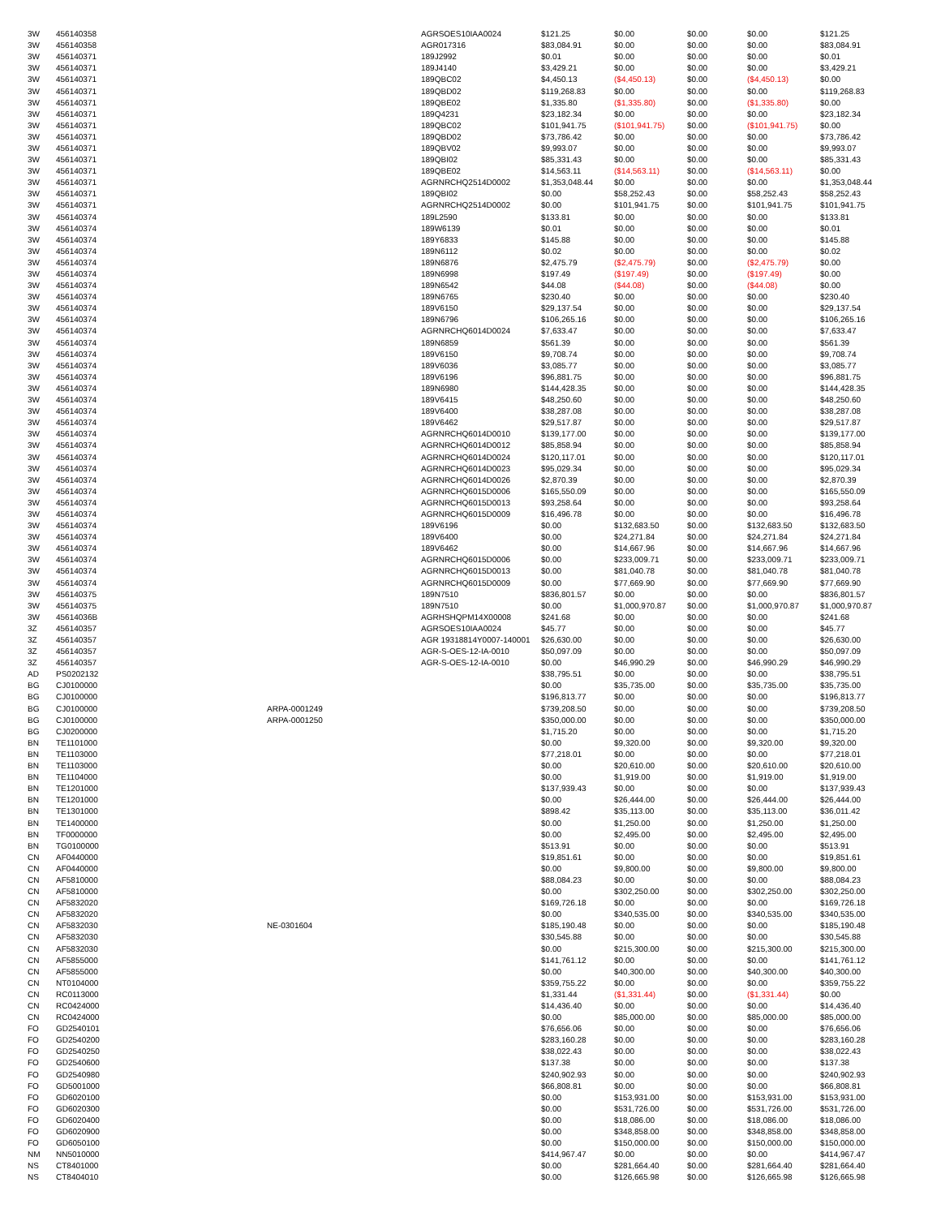| 3W | 456140358 | | AGRSOES10IAA0024 | $121.25 | $0.00 | $0.00 | $0.00 | $121.25 |
| 3W | 456140358 | | AGR017316 | $83,084.91 | $0.00 | $0.00 | $0.00 | $83,084.91 |
| 3W | 456140371 | | 189J2992 | $0.01 | $0.00 | $0.00 | $0.00 | $0.01 |
| 3W | 456140371 | | 189J4140 | $3,429.21 | $0.00 | $0.00 | $0.00 | $3,429.21 |
| 3W | 456140371 | | 189QBC02 | $4,450.13 | ($4,450.13) | $0.00 | ($4,450.13) | $0.00 |
| 3W | 456140371 | | 189QBD02 | $119,268.83 | $0.00 | $0.00 | $0.00 | $119,268.83 |
| 3W | 456140371 | | 189QBE02 | $1,335.80 | ($1,335.80) | $0.00 | ($1,335.80) | $0.00 |
| 3W | 456140371 | | 189Q4231 | $23,182.34 | $0.00 | $0.00 | $0.00 | $23,182.34 |
| 3W | 456140371 | | 189QBC02 | $101,941.75 | ($101,941.75) | $0.00 | ($101,941.75) | $0.00 |
| 3W | 456140371 | | 189QBD02 | $73,786.42 | $0.00 | $0.00 | $0.00 | $73,786.42 |
| 3W | 456140371 | | 189QBV02 | $9,993.07 | $0.00 | $0.00 | $0.00 | $9,993.07 |
| 3W | 456140371 | | 189QBI02 | $85,331.43 | $0.00 | $0.00 | $0.00 | $85,331.43 |
| 3W | 456140371 | | 189QBE02 | $14,563.11 | ($14,563.11) | $0.00 | ($14,563.11) | $0.00 |
| 3W | 456140371 | | AGRNRCHQ2514D0002 | $1,353,048.44 | $0.00 | $0.00 | $0.00 | $1,353,048.44 |
| 3W | 456140371 | | 189QBI02 | $0.00 | $58,252.43 | $0.00 | $58,252.43 | $58,252.43 |
| 3W | 456140371 | | AGRNRCHQ2514D0002 | $0.00 | $101,941.75 | $0.00 | $101,941.75 | $101,941.75 |
| 3W | 456140374 | | 189L2590 | $133.81 | $0.00 | $0.00 | $0.00 | $133.81 |
| 3W | 456140374 | | 189W6139 | $0.01 | $0.00 | $0.00 | $0.00 | $0.01 |
| 3W | 456140374 | | 189Y6833 | $145.88 | $0.00 | $0.00 | $0.00 | $145.88 |
| 3W | 456140374 | | 189N6112 | $0.02 | $0.00 | $0.00 | $0.00 | $0.02 |
| 3W | 456140374 | | 189N6876 | $2,475.79 | ($2,475.79) | $0.00 | ($2,475.79) | $0.00 |
| 3W | 456140374 | | 189N6998 | $197.49 | ($197.49) | $0.00 | ($197.49) | $0.00 |
| 3W | 456140374 | | 189N6542 | $44.08 | ($44.08) | $0.00 | ($44.08) | $0.00 |
| 3W | 456140374 | | 189N6765 | $230.40 | $0.00 | $0.00 | $0.00 | $230.40 |
| 3W | 456140374 | | 189V6150 | $29,137.54 | $0.00 | $0.00 | $0.00 | $29,137.54 |
| 3W | 456140374 | | 189N6796 | $106,265.16 | $0.00 | $0.00 | $0.00 | $106,265.16 |
| 3W | 456140374 | | AGRNRCHQ6014D0024 | $7,633.47 | $0.00 | $0.00 | $0.00 | $7,633.47 |
| 3W | 456140374 | | 189N6859 | $561.39 | $0.00 | $0.00 | $0.00 | $561.39 |
| 3W | 456140374 | | 189V6150 | $9,708.74 | $0.00 | $0.00 | $0.00 | $9,708.74 |
| 3W | 456140374 | | 189V6036 | $3,085.77 | $0.00 | $0.00 | $0.00 | $3,085.77 |
| 3W | 456140374 | | 189V6196 | $96,881.75 | $0.00 | $0.00 | $0.00 | $96,881.75 |
| 3W | 456140374 | | 189N6980 | $144,428.35 | $0.00 | $0.00 | $0.00 | $144,428.35 |
| 3W | 456140374 | | 189V6415 | $48,250.60 | $0.00 | $0.00 | $0.00 | $48,250.60 |
| 3W | 456140374 | | 189V6400 | $38,287.08 | $0.00 | $0.00 | $0.00 | $38,287.08 |
| 3W | 456140374 | | 189V6462 | $29,517.87 | $0.00 | $0.00 | $0.00 | $29,517.87 |
| 3W | 456140374 | | AGRNRCHQ6014D0010 | $139,177.00 | $0.00 | $0.00 | $0.00 | $139,177.00 |
| 3W | 456140374 | | AGRNRCHQ6014D0012 | $85,858.94 | $0.00 | $0.00 | $0.00 | $85,858.94 |
| 3W | 456140374 | | AGRNRCHQ6014D0024 | $120,117.01 | $0.00 | $0.00 | $0.00 | $120,117.01 |
| 3W | 456140374 | | AGRNRCHQ6014D0023 | $95,029.34 | $0.00 | $0.00 | $0.00 | $95,029.34 |
| 3W | 456140374 | | AGRNRCHQ6014D0026 | $2,870.39 | $0.00 | $0.00 | $0.00 | $2,870.39 |
| 3W | 456140374 | | AGRNRCHQ6015D0006 | $165,550.09 | $0.00 | $0.00 | $0.00 | $165,550.09 |
| 3W | 456140374 | | AGRNRCHQ6015D0013 | $93,258.64 | $0.00 | $0.00 | $0.00 | $93,258.64 |
| 3W | 456140374 | | AGRNRCHQ6015D0009 | $16,496.78 | $0.00 | $0.00 | $0.00 | $16,496.78 |
| 3W | 456140374 | | 189V6196 | $0.00 | $132,683.50 | $0.00 | $132,683.50 | $132,683.50 |
| 3W | 456140374 | | 189V6400 | $0.00 | $24,271.84 | $0.00 | $24,271.84 | $24,271.84 |
| 3W | 456140374 | | 189V6462 | $0.00 | $14,667.96 | $0.00 | $14,667.96 | $14,667.96 |
| 3W | 456140374 | | AGRNRCHQ6015D0006 | $0.00 | $233,009.71 | $0.00 | $233,009.71 | $233,009.71 |
| 3W | 456140374 | | AGRNRCHQ6015D0013 | $0.00 | $81,040.78 | $0.00 | $81,040.78 | $81,040.78 |
| 3W | 456140374 | | AGRNRCHQ6015D0009 | $0.00 | $77,669.90 | $0.00 | $77,669.90 | $77,669.90 |
| 3W | 456140375 | | 189N7510 | $836,801.57 | $0.00 | $0.00 | $0.00 | $836,801.57 |
| 3W | 456140375 | | 189N7510 | $0.00 | $1,000,970.87 | $0.00 | $1,000,970.87 | $1,000,970.87 |
| 3W | 45614036B | | AGRHSHQPM14X00008 | $241.68 | $0.00 | $0.00 | $0.00 | $241.68 |
| 3Z | 456140357 | | AGRSOES10IAA0024 | $45.77 | $0.00 | $0.00 | $0.00 | $45.77 |
| 3Z | 456140357 | | AGR 19318814Y0007-140001 | $26,630.00 | $0.00 | $0.00 | $0.00 | $26,630.00 |
| 3Z | 456140357 | | AGR-S-OES-12-IA-0010 | $50,097.09 | $0.00 | $0.00 | $0.00 | $50,097.09 |
| 3Z | 456140357 | | AGR-S-OES-12-IA-0010 | $0.00 | $46,990.29 | $0.00 | $46,990.29 | $46,990.29 |
| AD | PS0202132 | | | $38,795.51 | $0.00 | $0.00 | $0.00 | $38,795.51 |
| BG | CJ0100000 | | | $0.00 | $35,735.00 | $0.00 | $35,735.00 | $35,735.00 |
| BG | CJ0100000 | | | $196,813.77 | $0.00 | $0.00 | $0.00 | $196,813.77 |
| BG | CJ0100000 | ARPA-0001249 | | $739,208.50 | $0.00 | $0.00 | $0.00 | $739,208.50 |
| BG | CJ0100000 | ARPA-0001250 | | $350,000.00 | $0.00 | $0.00 | $0.00 | $350,000.00 |
| BG | CJ0200000 | | | $1,715.20 | $0.00 | $0.00 | $0.00 | $1,715.20 |
| BN | TE1101000 | | | $0.00 | $9,320.00 | $0.00 | $9,320.00 | $9,320.00 |
| BN | TE1103000 | | | $77,218.01 | $0.00 | $0.00 | $0.00 | $77,218.01 |
| BN | TE1103000 | | | $0.00 | $20,610.00 | $0.00 | $20,610.00 | $20,610.00 |
| BN | TE1104000 | | | $0.00 | $1,919.00 | $0.00 | $1,919.00 | $1,919.00 |
| BN | TE1201000 | | | $137,939.43 | $0.00 | $0.00 | $0.00 | $137,939.43 |
| BN | TE1201000 | | | $0.00 | $26,444.00 | $0.00 | $26,444.00 | $26,444.00 |
| BN | TE1301000 | | | $898.42 | $35,113.00 | $0.00 | $35,113.00 | $36,011.42 |
| BN | TE1400000 | | | $0.00 | $1,250.00 | $0.00 | $1,250.00 | $1,250.00 |
| BN | TF0000000 | | | $0.00 | $2,495.00 | $0.00 | $2,495.00 | $2,495.00 |
| BN | TG0100000 | | | $513.91 | $0.00 | $0.00 | $0.00 | $513.91 |
| CN | AF0440000 | | | $19,851.61 | $0.00 | $0.00 | $0.00 | $19,851.61 |
| CN | AF0440000 | | | $0.00 | $9,800.00 | $0.00 | $9,800.00 | $9,800.00 |
| CN | AF5810000 | | | $88,084.23 | $0.00 | $0.00 | $0.00 | $88,084.23 |
| CN | AF5810000 | | | $0.00 | $302,250.00 | $0.00 | $302,250.00 | $302,250.00 |
| CN | AF5832020 | | | $169,726.18 | $0.00 | $0.00 | $0.00 | $169,726.18 |
| CN | AF5832020 | | | $0.00 | $340,535.00 | $0.00 | $340,535.00 | $340,535.00 |
| CN | AF5832030 | NE-0301604 | | $185,190.48 | $0.00 | $0.00 | $0.00 | $185,190.48 |
| CN | AF5832030 | | | $30,545.88 | $0.00 | $0.00 | $0.00 | $30,545.88 |
| CN | AF5832030 | | | $0.00 | $215,300.00 | $0.00 | $215,300.00 | $215,300.00 |
| CN | AF5855000 | | | $141,761.12 | $0.00 | $0.00 | $0.00 | $141,761.12 |
| CN | AF5855000 | | | $0.00 | $40,300.00 | $0.00 | $40,300.00 | $40,300.00 |
| CN | NT0104000 | | | $359,755.22 | $0.00 | $0.00 | $0.00 | $359,755.22 |
| CN | RC0113000 | | | $1,331.44 | ($1,331.44) | $0.00 | ($1,331.44) | $0.00 |
| CN | RC0424000 | | | $14,436.40 | $0.00 | $0.00 | $0.00 | $14,436.40 |
| CN | RC0424000 | | | $0.00 | $85,000.00 | $0.00 | $85,000.00 | $85,000.00 |
| FO | GD2540101 | | | $76,656.06 | $0.00 | $0.00 | $0.00 | $76,656.06 |
| FO | GD2540200 | | | $283,160.28 | $0.00 | $0.00 | $0.00 | $283,160.28 |
| FO | GD2540250 | | | $38,022.43 | $0.00 | $0.00 | $0.00 | $38,022.43 |
| FO | GD2540600 | | | $137.38 | $0.00 | $0.00 | $0.00 | $137.38 |
| FO | GD2540980 | | | $240,902.93 | $0.00 | $0.00 | $0.00 | $240,902.93 |
| FO | GD5001000 | | | $66,808.81 | $0.00 | $0.00 | $0.00 | $66,808.81 |
| FO | GD6020100 | | | $0.00 | $153,931.00 | $0.00 | $153,931.00 | $153,931.00 |
| FO | GD6020300 | | | $0.00 | $531,726.00 | $0.00 | $531,726.00 | $531,726.00 |
| FO | GD6020400 | | | $0.00 | $18,086.00 | $0.00 | $18,086.00 | $18,086.00 |
| FO | GD6020900 | | | $0.00 | $348,858.00 | $0.00 | $348,858.00 | $348,858.00 |
| FO | GD6050100 | | | $0.00 | $150,000.00 | $0.00 | $150,000.00 | $150,000.00 |
| NM | NN5010000 | | | $414,967.47 | $0.00 | $0.00 | $0.00 | $414,967.47 |
| NS | CT8401000 | | | $0.00 | $281,664.40 | $0.00 | $281,664.40 | $281,664.40 |
| NS | CT8404010 | | | $0.00 | $126,665.98 | $0.00 | $126,665.98 | $126,665.98 |